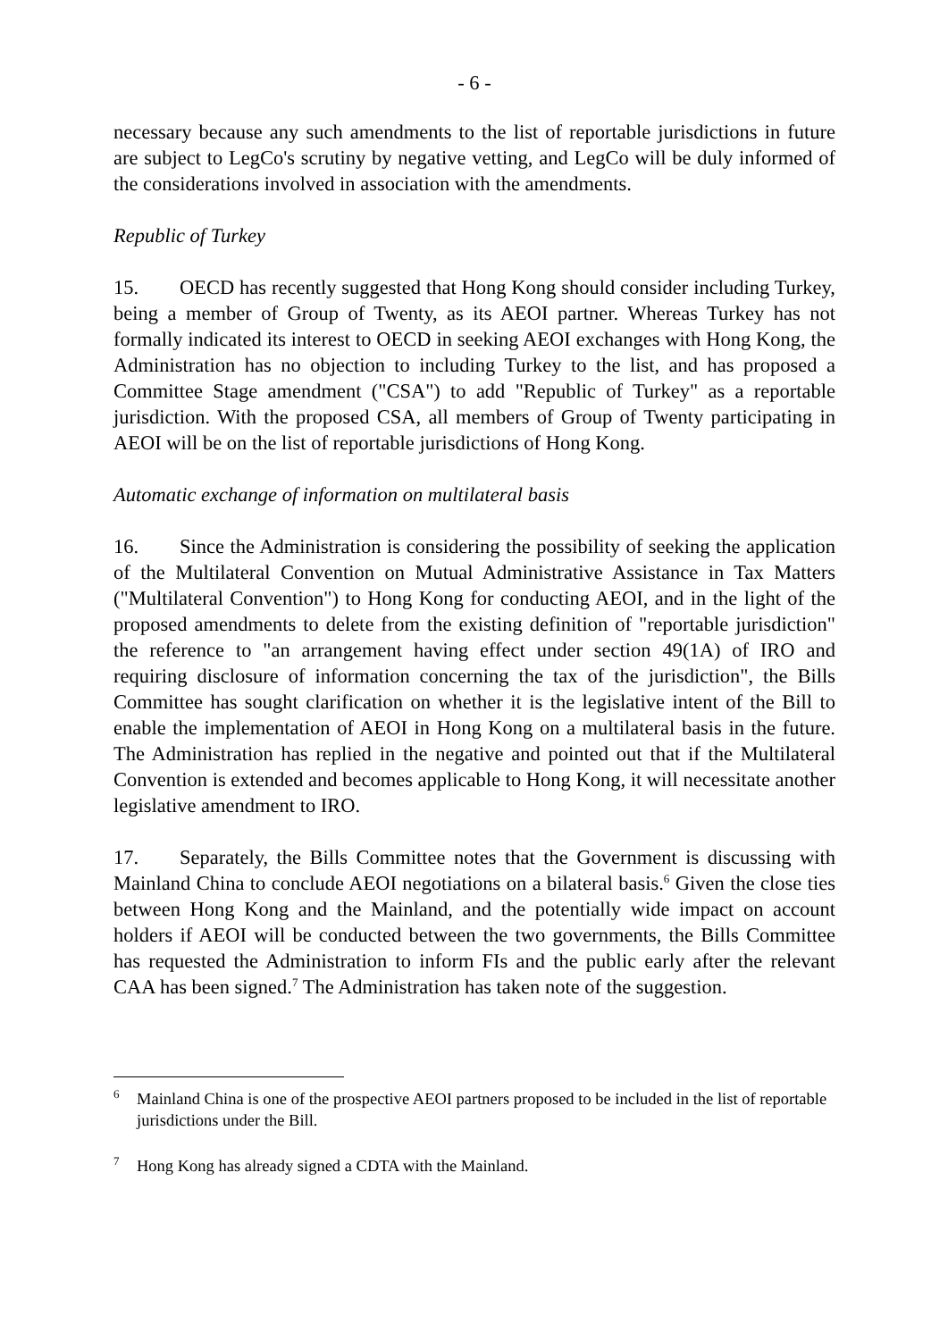- 6 -
necessary because any such amendments to the list of reportable jurisdictions in future are subject to LegCo's scrutiny by negative vetting, and LegCo will be duly informed of the considerations involved in association with the amendments.
Republic of Turkey
15. OECD has recently suggested that Hong Kong should consider including Turkey, being a member of Group of Twenty, as its AEOI partner. Whereas Turkey has not formally indicated its interest to OECD in seeking AEOI exchanges with Hong Kong, the Administration has no objection to including Turkey to the list, and has proposed a Committee Stage amendment ("CSA") to add "Republic of Turkey" as a reportable jurisdiction. With the proposed CSA, all members of Group of Twenty participating in AEOI will be on the list of reportable jurisdictions of Hong Kong.
Automatic exchange of information on multilateral basis
16. Since the Administration is considering the possibility of seeking the application of the Multilateral Convention on Mutual Administrative Assistance in Tax Matters ("Multilateral Convention") to Hong Kong for conducting AEOI, and in the light of the proposed amendments to delete from the existing definition of "reportable jurisdiction" the reference to "an arrangement having effect under section 49(1A) of IRO and requiring disclosure of information concerning the tax of the jurisdiction", the Bills Committee has sought clarification on whether it is the legislative intent of the Bill to enable the implementation of AEOI in Hong Kong on a multilateral basis in the future. The Administration has replied in the negative and pointed out that if the Multilateral Convention is extended and becomes applicable to Hong Kong, it will necessitate another legislative amendment to IRO.
17. Separately, the Bills Committee notes that the Government is discussing with Mainland China to conclude AEOI negotiations on a bilateral basis.<sup>6</sup> Given the close ties between Hong Kong and the Mainland, and the potentially wide impact on account holders if AEOI will be conducted between the two governments, the Bills Committee has requested the Administration to inform FIs and the public early after the relevant CAA has been signed.<sup>7</sup> The Administration has taken note of the suggestion.
<sup>6</sup> Mainland China is one of the prospective AEOI partners proposed to be included in the list of reportable jurisdictions under the Bill.
<sup>7</sup> Hong Kong has already signed a CDTA with the Mainland.